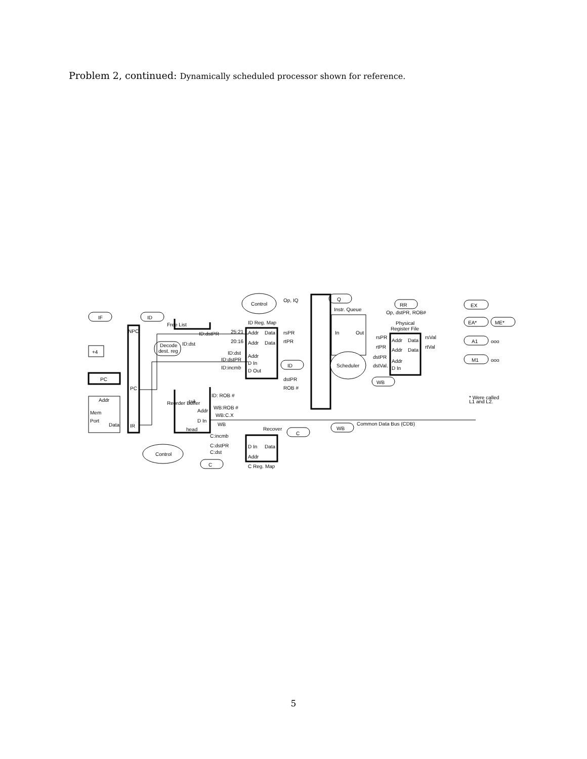Problem 2, continued: Dynamically scheduled processor shown for reference.
IF
ID
+4
PC
Addr
Mem
Port
Data
NPC
PC
IR
Decode
dest. reg
ID:dst
Free List
ID:dstPR
Reorder Buffer
tail
Addr
D In
head
ID: ROB #
WB:ROB #
WB:C.X
WB
C:incmb
C:dstPR
C:dst
Control
Control
Op, IQ
ID Reg. Map
25:21
20:16
Addr
Data
Addr
Data
Addr
D In
D Out
ID:dst
ID:dstPR
ID:incmb
rsPR
rtPR
dstPR
ROB #
ID
Recover
D In
Data
Addr
C Reg. Map
C
C
Q
Instr. Queue
In
Out
Scheduler
RR
Op, dstPR, ROB#
Physical
Register File
rsPR
rtPR
Addr
Data
Addr
Data
Addr
D In
rsVal
rtVal
dstPR
dstVal.
WB
WB
Common Data Bus (CDB)
EX
EA*
ME*
A1
M1
ooo
ooo
* Were called
L1 and L2.
5